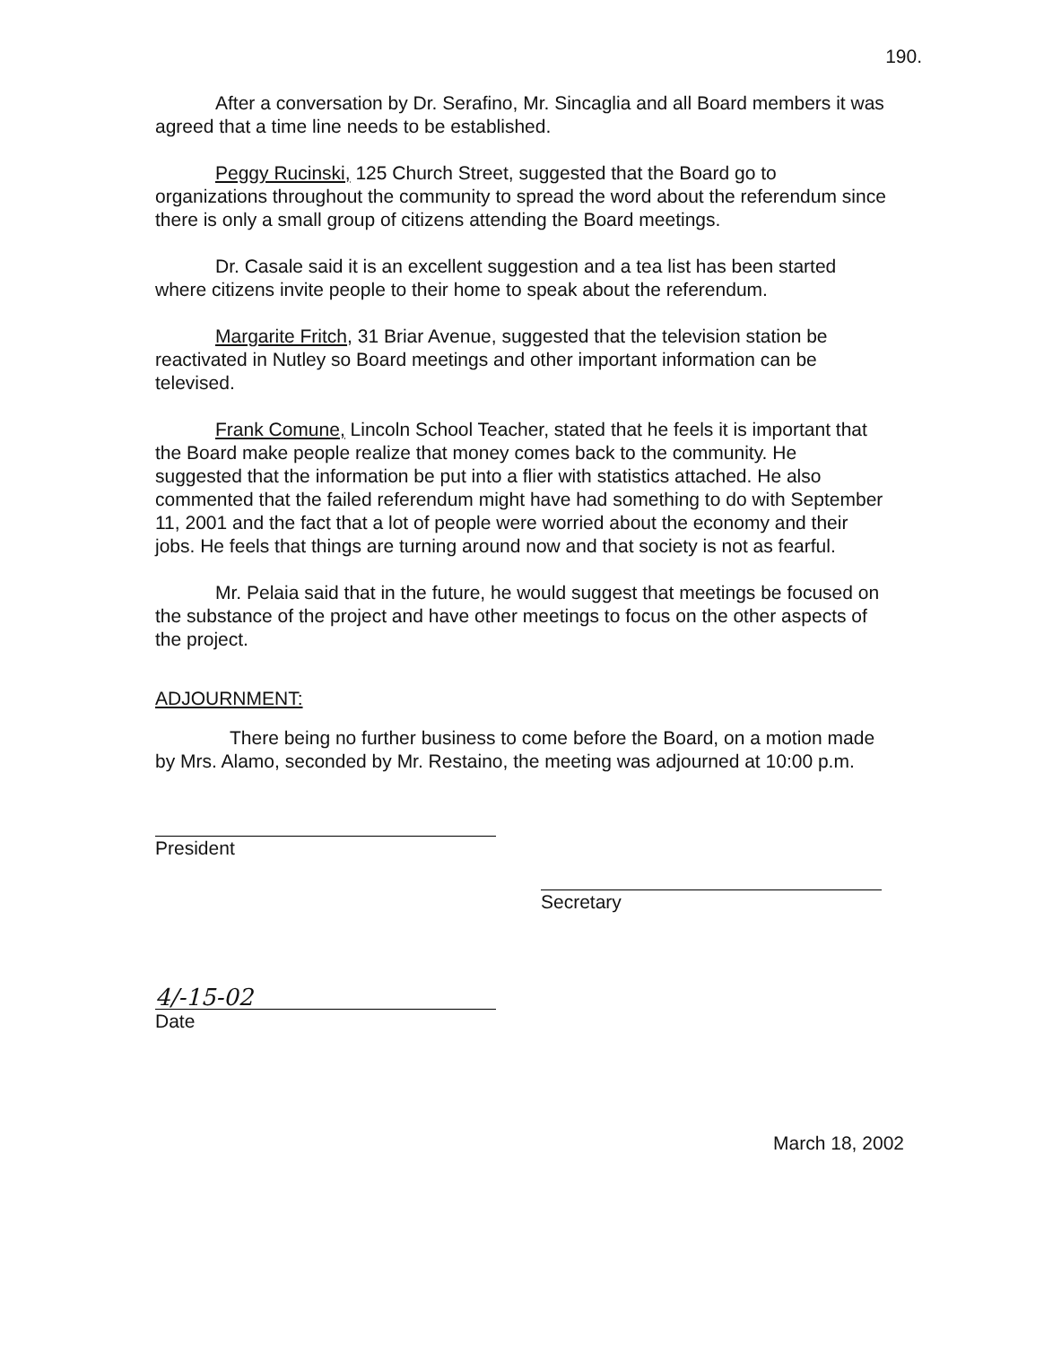190.
After a conversation by Dr. Serafino, Mr. Sincaglia and all Board members it was agreed that a time line needs to be established.
Peggy Rucinski, 125 Church Street, suggested that the Board go to organizations throughout the community to spread the word about the referendum since there is only a small group of citizens attending the Board meetings.
Dr. Casale said it is an excellent suggestion and a tea list has been started where citizens invite people to their home to speak about the referendum.
Margarite Fritch, 31 Briar Avenue, suggested that the television station be reactivated in Nutley so Board meetings and other important information can be televised.
Frank Comune, Lincoln School Teacher, stated that he feels it is important that the Board make people realize that money comes back to the community. He suggested that the information be put into a flier with statistics attached. He also commented that the failed referendum might have had something to do with September 11, 2001 and the fact that a lot of people were worried about the economy and their jobs. He feels that things are turning around now and that society is not as fearful.
Mr. Pelaia said that in the future, he would suggest that meetings be focused on the substance of the project and have other meetings to focus on the other aspects of the project.
ADJOURNMENT:
There being no further business to come before the Board, on a motion made by Mrs. Alamo, seconded by Mr. Restaino, the meeting was adjourned at 10:00 p.m.
President
Secretary
4/-15-02
Date
March 18, 2002